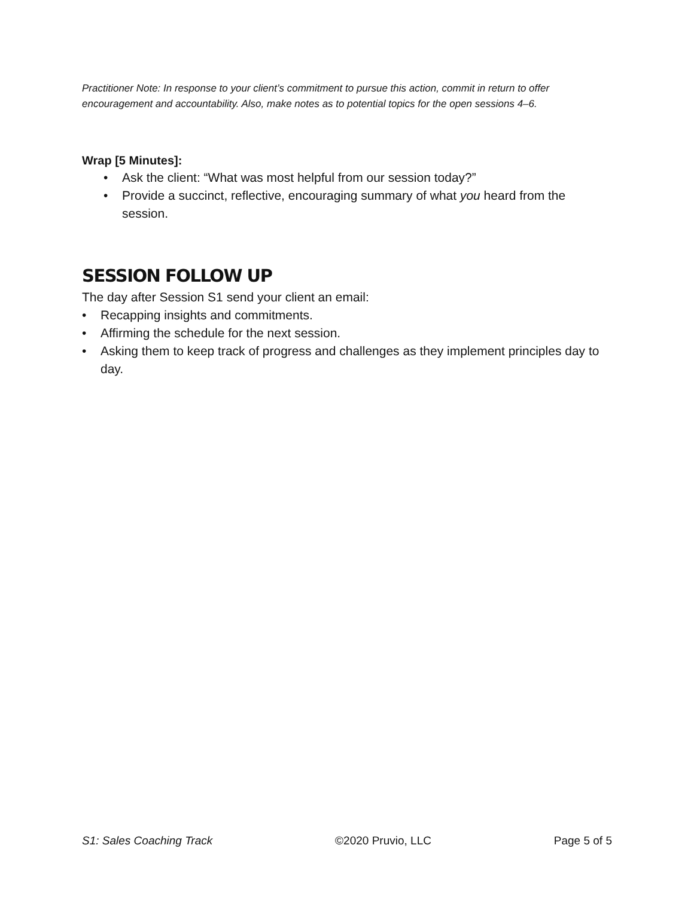Practitioner Note: In response to your client’s commitment to pursue this action, commit in return to offer encouragement and accountability. Also, make notes as to potential topics for the open sessions 4–6.
Wrap [5 Minutes]:
• Ask the client: “What was most helpful from our session today?”
• Provide a succinct, reflective, encouraging summary of what you heard from the session.
SESSION FOLLOW UP
The day after Session S1 send your client an email:
• Recapping insights and commitments.
• Affirming the schedule for the next session.
• Asking them to keep track of progress and challenges as they implement principles day to day.
S1: Sales Coaching Track ©2020 Pruvio, LLC Page 5 of 5